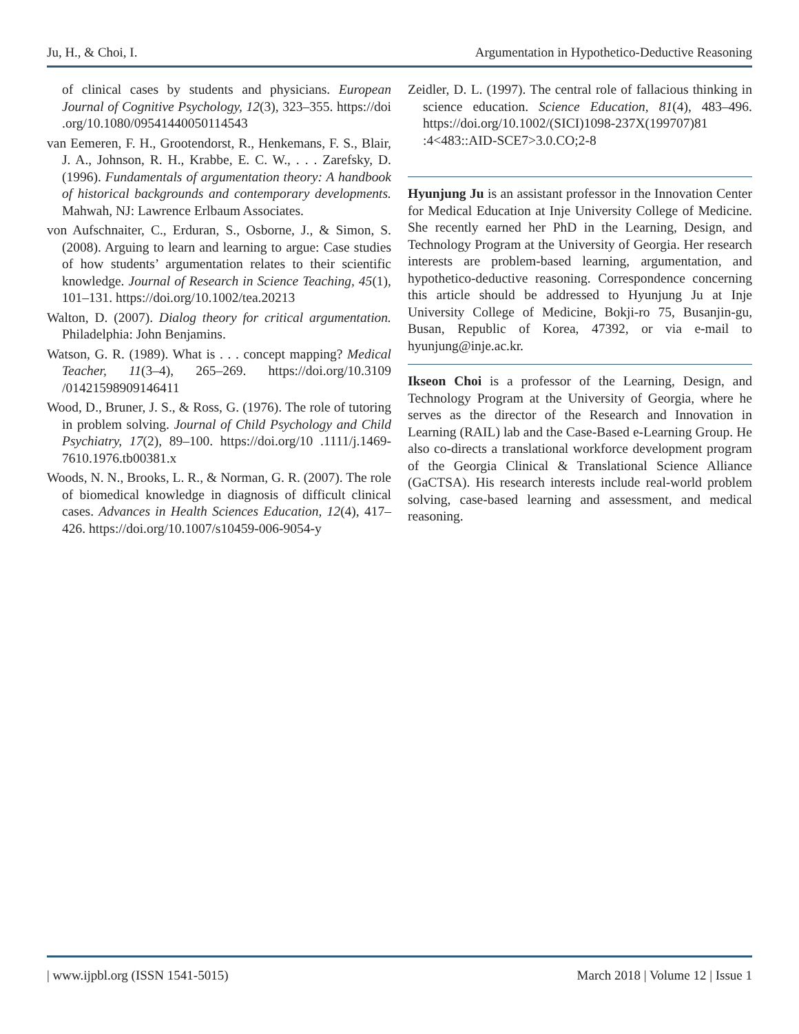Ju, H., & Choi, I. Argumentation in Hypothetico-Deductive Reasoning
of clinical cases by students and physicians. European Journal of Cognitive Psychology, 12(3), 323–355. https://doi .org/10.1080/09541440050114543
van Eemeren, F. H., Grootendorst, R., Henkemans, F. S., Blair, J. A., Johnson, R. H., Krabbe, E. C. W., . . . Zarefsky, D. (1996). Fundamentals of argumentation theory: A handbook of historical backgrounds and contemporary developments. Mahwah, NJ: Lawrence Erlbaum Associates.
von Aufschnaiter, C., Erduran, S., Osborne, J., & Simon, S. (2008). Arguing to learn and learning to argue: Case studies of how students’ argumentation relates to their scientific knowledge. Journal of Research in Science Teaching, 45(1), 101–131. https://doi.org/10.1002/tea.20213
Walton, D. (2007). Dialog theory for critical argumentation. Philadelphia: John Benjamins.
Watson, G. R. (1989). What is . . . concept mapping? Medical Teacher, 11(3–4), 265–269. https://doi.org/10.3109 /01421598909146411
Wood, D., Bruner, J. S., & Ross, G. (1976). The role of tutoring in problem solving. Journal of Child Psychology and Child Psychiatry, 17(2), 89–100. https://doi.org/10 .1111/j.1469-7610.1976.tb00381.x
Woods, N. N., Brooks, L. R., & Norman, G. R. (2007). The role of biomedical knowledge in diagnosis of difficult clinical cases. Advances in Health Sciences Education, 12(4), 417–426. https://doi.org/10.1007/s10459-006-9054-y
Zeidler, D. L. (1997). The central role of fallacious thinking in science education. Science Education, 81(4), 483–496. https://doi.org/10.1002/(SICI)1098-237X(199707)81 :4<483::AID-SCE7>3.0.CO;2-8
Hyunjung Ju is an assistant professor in the Innovation Center for Medical Education at Inje University College of Medicine. She recently earned her PhD in the Learning, Design, and Technology Program at the University of Georgia. Her research interests are problem-based learning, argumentation, and hypothetico-deductive reasoning. Correspondence concerning this article should be addressed to Hyunjung Ju at Inje University College of Medicine, Bokji-ro 75, Busanjin-gu, Busan, Republic of Korea, 47392, or via e-mail to hyunjung@inje.ac.kr.
Ikseon Choi is a professor of the Learning, Design, and Technology Program at the University of Georgia, where he serves as the director of the Research and Innovation in Learning (RAIL) lab and the Case-Based e-Learning Group. He also co-directs a translational workforce development program of the Georgia Clinical & Translational Science Alliance (GaCTSA). His research interests include real-world problem solving, case-based learning and assessment, and medical reasoning.
| www.ijpbl.org (ISSN 1541-5015) March 2018 | Volume 12 | Issue 1